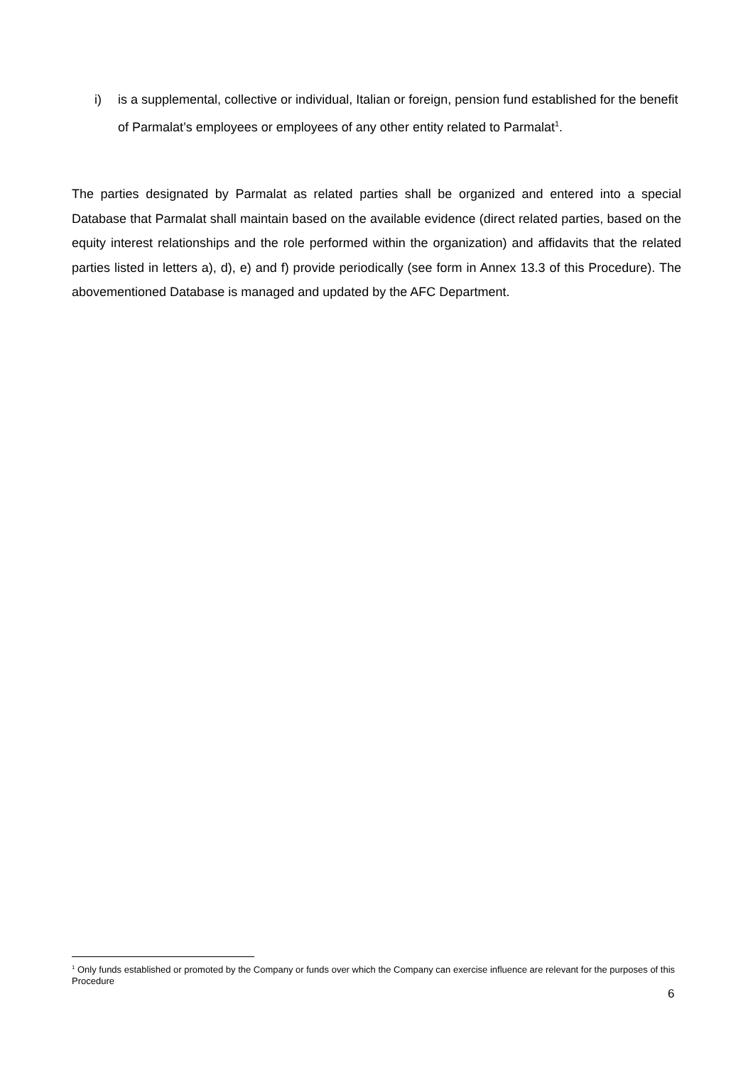i) is a supplemental, collective or individual, Italian or foreign, pension fund established for the benefit of Parmalat’s employees or employees of any other entity related to Parmalat<sup>1</sup>.
The parties designated by Parmalat as related parties shall be organized and entered into a special Database that Parmalat shall maintain based on the available evidence (direct related parties, based on the equity interest relationships and the role performed within the organization) and affidavits that the related parties listed in letters a), d), e) and f) provide periodically (see form in Annex 13.3 of this Procedure). The abovementioned Database is managed and updated by the AFC Department.
<sup>1</sup> Only funds established or promoted by the Company or funds over which the Company can exercise influence are relevant for the purposes of this Procedure
6